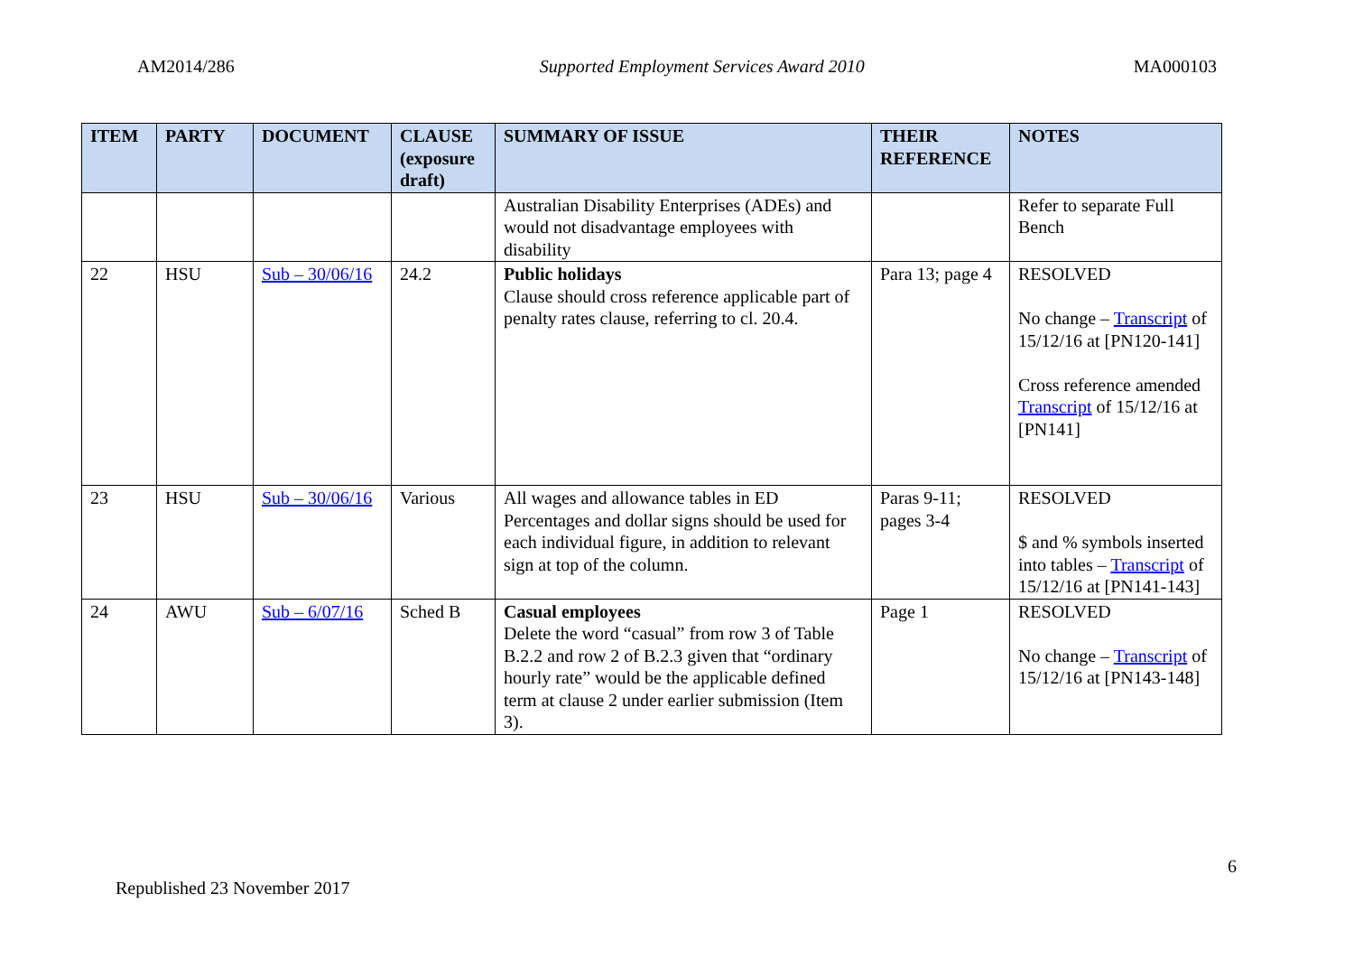AM2014/286 Supported Employment Services Award 2010 MA000103
| ITEM | PARTY | DOCUMENT | CLAUSE (exposure draft) | SUMMARY OF ISSUE | THEIR REFERENCE | NOTES |
| --- | --- | --- | --- | --- | --- | --- |
| | | | | Australian Disability Enterprises (ADEs) and would not disadvantage employees with disability | | Refer to separate Full Bench |
| 22 | HSU | Sub – 30/06/16 | 24.2 | Public holidays Clause should cross reference applicable part of penalty rates clause, referring to cl. 20.4. | Para 13; page 4 | RESOLVED No change – Transcript of 15/12/16 at [PN120-141] Cross reference amended Transcript of 15/12/16 at [PN141] |
| 23 | HSU | Sub – 30/06/16 | Various | All wages and allowance tables in ED Percentages and dollar signs should be used for each individual figure, in addition to relevant sign at top of the column. | Paras 9-11; pages 3-4 | RESOLVED $ and % symbols inserted into tables – Transcript of 15/12/16 at [PN141-143] |
| 24 | AWU | Sub – 6/07/16 | Sched B | Casual employees Delete the word “casual” from row 3 of Table B.2.2 and row 2 of B.2.3 given that “ordinary hourly rate” would be the applicable defined term at clause 2 under earlier submission (Item 3). | Page 1 | RESOLVED No change – Transcript of 15/12/16 at [PN143-148] |
6
Republished 23 November 2017